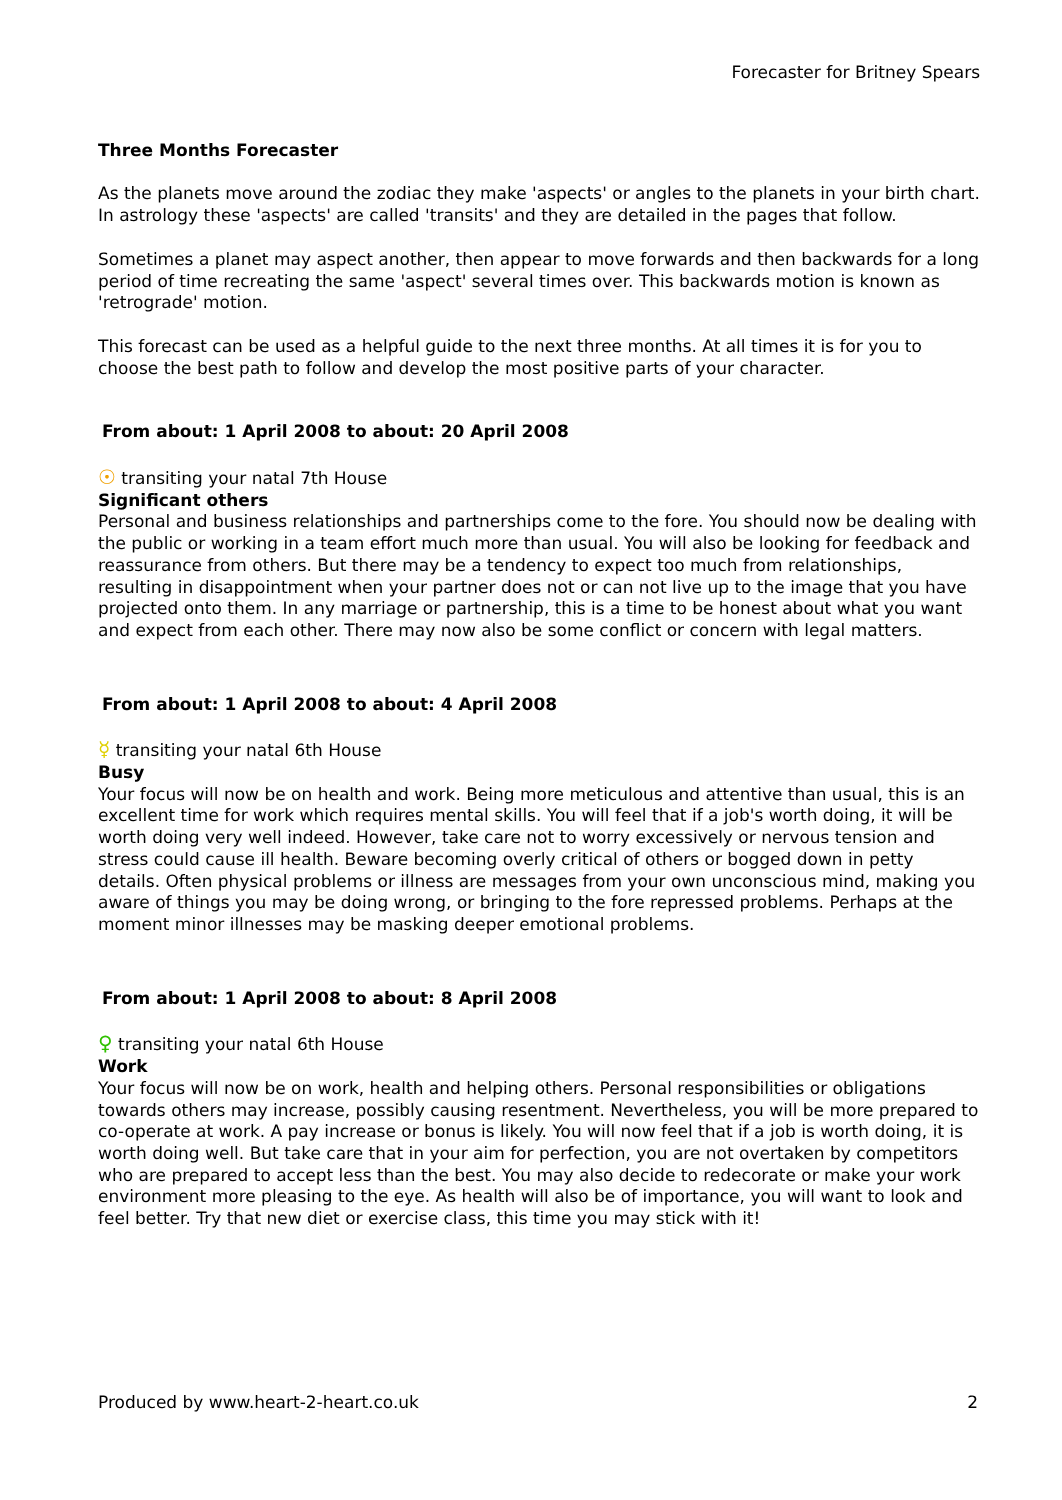Forecaster for Britney Spears
Three Months Forecaster
As the planets move around the zodiac they make 'aspects' or angles to the planets in your birth chart. In astrology these 'aspects' are called 'transits' and they are detailed in the pages that follow.
Sometimes a planet may aspect another, then appear to move forwards and then backwards for a long period of time recreating the same 'aspect' several times over. This backwards motion is known as 'retrograde' motion.
This forecast can be used as a helpful guide to the next three months. At all times it is for you to choose the best path to follow and develop the most positive parts of your character.
From about: 1 April 2008 to about: 20 April 2008
☉ transiting your natal 7th House
Significant others
Personal and business relationships and partnerships come to the fore. You should now be dealing with the public or working in a team effort much more than usual. You will also be looking for feedback and reassurance from others. But there may be a tendency to expect too much from relationships, resulting in disappointment when your partner does not or can not live up to the image that you have projected onto them. In any marriage or partnership, this is a time to be honest about what you want and expect from each other. There may now also be some conflict or concern with legal matters.
From about: 1 April 2008 to about: 4 April 2008
☿ transiting your natal 6th House
Busy
Your focus will now be on health and work. Being more meticulous and attentive than usual, this is an excellent time for work which requires mental skills. You will feel that if a job's worth doing, it will be worth doing very well indeed. However, take care not to worry excessively or nervous tension and stress could cause ill health. Beware becoming overly critical of others or bogged down in petty details. Often physical problems or illness are messages from your own unconscious mind, making you aware of things you may be doing wrong, or bringing to the fore repressed problems. Perhaps at the moment minor illnesses may be masking deeper emotional problems.
From about: 1 April 2008 to about: 8 April 2008
♀ transiting your natal 6th House
Work
Your focus will now be on work, health and helping others. Personal responsibilities or obligations towards others may increase, possibly causing resentment. Nevertheless, you will be more prepared to co-operate at work. A pay increase or bonus is likely. You will now feel that if a job is worth doing, it is worth doing well. But take care that in your aim for perfection, you are not overtaken by competitors who are prepared to accept less than the best. You may also decide to redecorate or make your work environment more pleasing to the eye. As health will also be of importance, you will want to look and feel better. Try that new diet or exercise class, this time you may stick with it!
Produced by www.heart-2-heart.co.uk 2